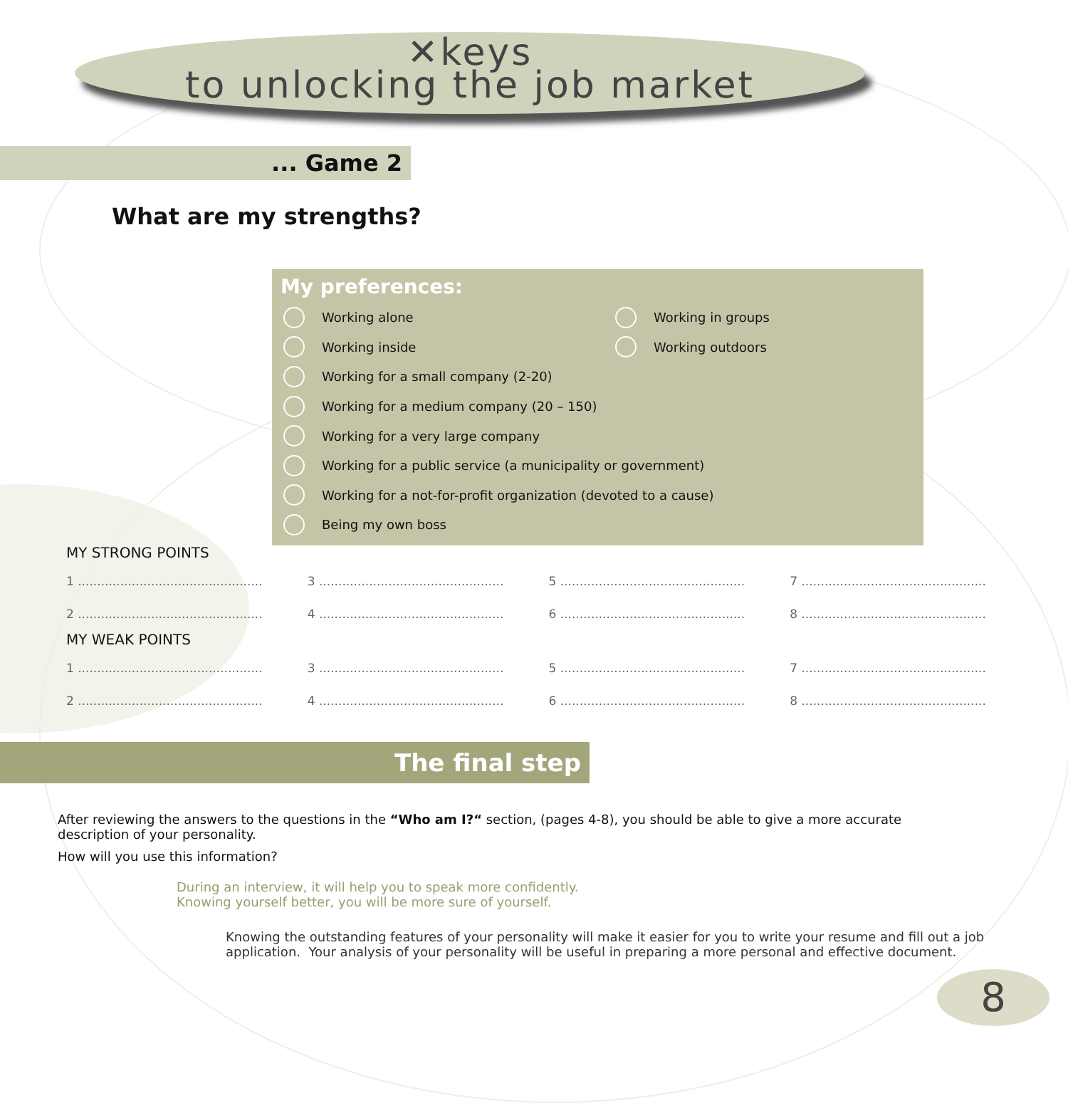✕keys
to unlocking the job market
... Game 2
What are my strengths?
My preferences:
Working alone
Working in groups
Working inside
Working outdoors
Working for a small company (2-20)
Working for a medium company (20 – 150)
Working for a very large company
Working for a public service (a municipality or government)
Working for a not-for-profit organization (devoted to a cause)
Being my own boss
MY STRONG POINTS
1 ................................................ 3 ................................................ 5 ................................................ 7 ................................................
2 ................................................ 4 ................................................ 6 ................................................ 8 ................................................
MY WEAK POINTS
1 ................................................ 3 ................................................ 5 ................................................ 7 ................................................
2 ................................................ 4 ................................................ 6 ................................................ 8 ................................................
The final step
After reviewing the answers to the questions in the “Who am I?“ section, (pages 4-8), you should be able to give a more accurate description of your personality.
How will you use this information?
During an interview, it will help you to speak more confidently.
Knowing yourself better, you will be more sure of yourself.
Knowing the outstanding features of your personality will make it easier for you to write your resume and fill out a job application. Your analysis of your personality will be useful in preparing a more personal and effective document.
8